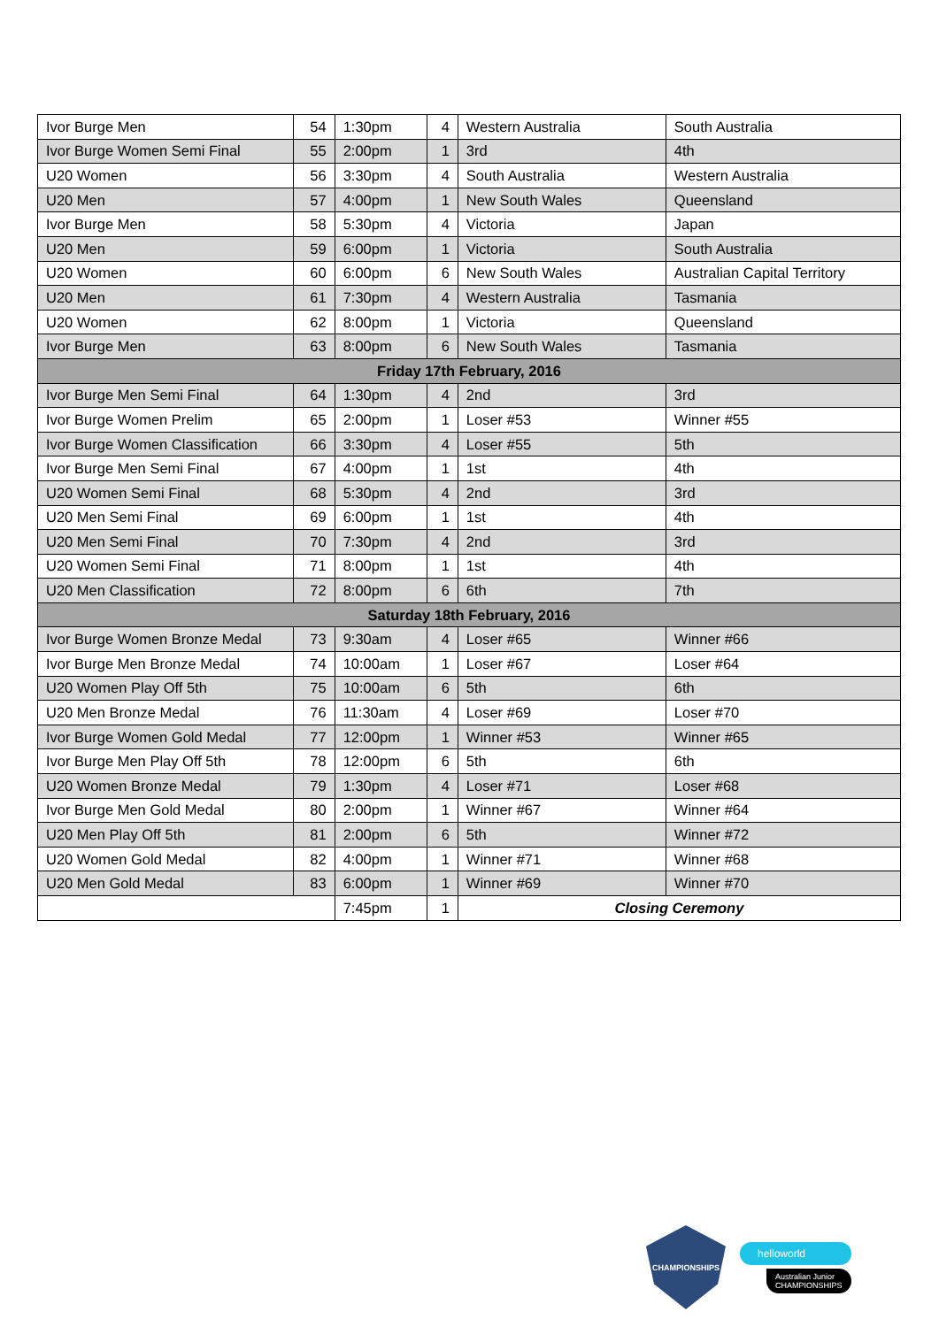| Ivor Burge Men | 54 | 1:30pm | 4 | Western Australia | South Australia |
| Ivor Burge Women Semi Final | 55 | 2:00pm | 1 | 3rd | 4th |
| U20 Women | 56 | 3:30pm | 4 | South Australia | Western Australia |
| U20 Men | 57 | 4:00pm | 1 | New South Wales | Queensland |
| Ivor Burge Men | 58 | 5:30pm | 4 | Victoria | Japan |
| U20 Men | 59 | 6:00pm | 1 | Victoria | South Australia |
| U20 Women | 60 | 6:00pm | 6 | New South Wales | Australian Capital Territory |
| U20 Men | 61 | 7:30pm | 4 | Western Australia | Tasmania |
| U20 Women | 62 | 8:00pm | 1 | Victoria | Queensland |
| Ivor Burge Men | 63 | 8:00pm | 6 | New South Wales | Tasmania |
| Friday 17th February, 2016 | | | | | |
| Ivor Burge Men Semi Final | 64 | 1:30pm | 4 | 2nd | 3rd |
| Ivor Burge Women Prelim | 65 | 2:00pm | 1 | Loser #53 | Winner #55 |
| Ivor Burge Women Classification | 66 | 3:30pm | 4 | Loser #55 | 5th |
| Ivor Burge Men Semi Final | 67 | 4:00pm | 1 | 1st | 4th |
| U20 Women Semi Final | 68 | 5:30pm | 4 | 2nd | 3rd |
| U20 Men Semi Final | 69 | 6:00pm | 1 | 1st | 4th |
| U20 Men Semi Final | 70 | 7:30pm | 4 | 2nd | 3rd |
| U20 Women Semi Final | 71 | 8:00pm | 1 | 1st | 4th |
| U20 Men Classification | 72 | 8:00pm | 6 | 6th | 7th |
| Saturday 18th February, 2016 | | | | | |
| Ivor Burge Women Bronze Medal | 73 | 9:30am | 4 | Loser #65 | Winner #66 |
| Ivor Burge Men Bronze Medal | 74 | 10:00am | 1 | Loser #67 | Loser #64 |
| U20 Women Play Off 5th | 75 | 10:00am | 6 | 5th | 6th |
| U20 Men Bronze Medal | 76 | 11:30am | 4 | Loser #69 | Loser #70 |
| Ivor Burge Women Gold Medal | 77 | 12:00pm | 1 | Winner #53 | Winner #65 |
| Ivor Burge Men Play Off 5th | 78 | 12:00pm | 6 | 5th | 6th |
| U20 Women Bronze Medal | 79 | 1:30pm | 4 | Loser #71 | Loser #68 |
| Ivor Burge Men Gold Medal | 80 | 2:00pm | 1 | Winner #67 | Winner #64 |
| U20 Men Play Off 5th | 81 | 2:00pm | 6 | 5th | Winner #72 |
| U20 Women Gold Medal | 82 | 4:00pm | 1 | Winner #71 | Winner #68 |
| U20 Men Gold Medal | 83 | 6:00pm | 1 | Winner #69 | Winner #70 |
| | | 7:45pm | 1 | Closing Ceremony | |
CHAMPIONSHIPS
helloworld
Australian Junior
CHAMPIONSHIPS